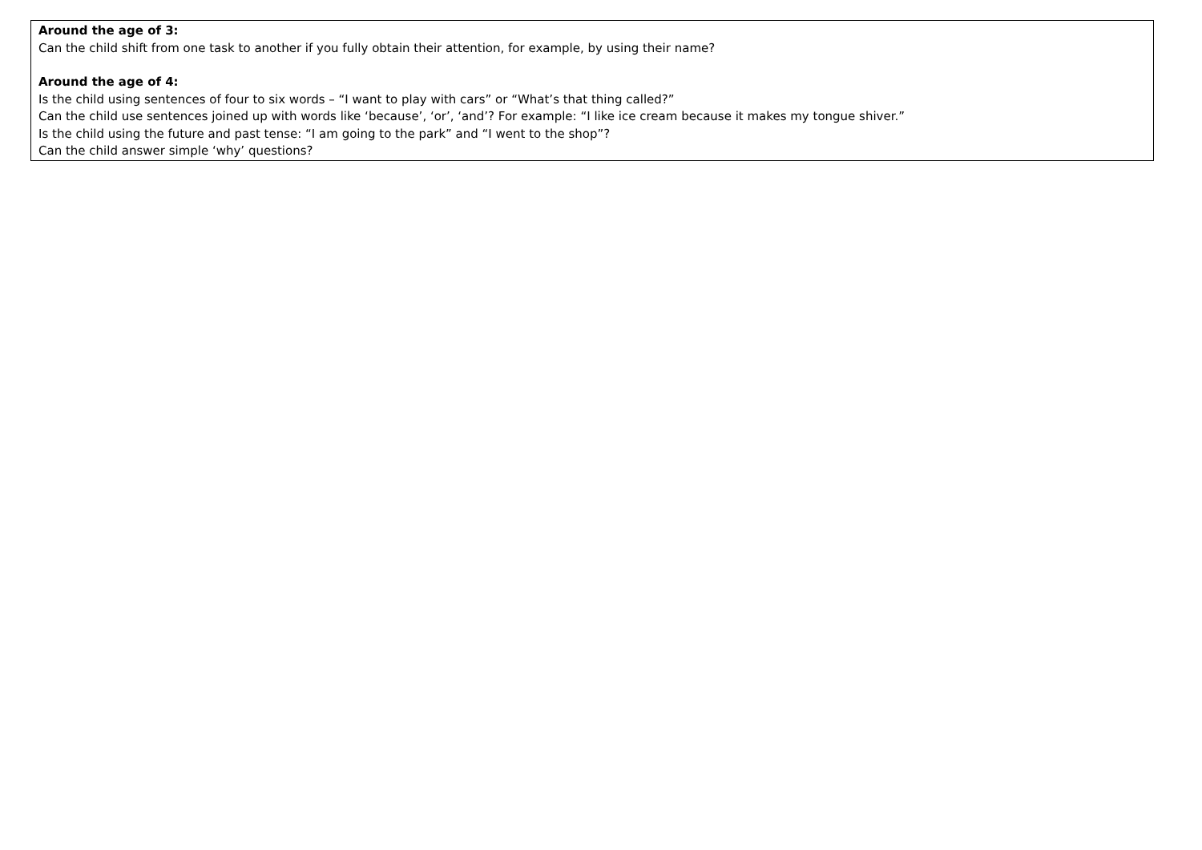| Around the age of 3: Can the child shift from one task to another if you fully obtain their attention, for example, by using their name? Around the age of 4: Is the child using sentences of four to six words – “I want to play with cars” or “What’s that thing called?” Can the child use sentences joined up with words like ‘because’, ‘or’, ‘and’? For example: “I like ice cream because it makes my tongue shiver.” Is the child using the future and past tense: “I am going to the park” and “I went to the shop”? Can the child answer simple ‘why’ questions? |